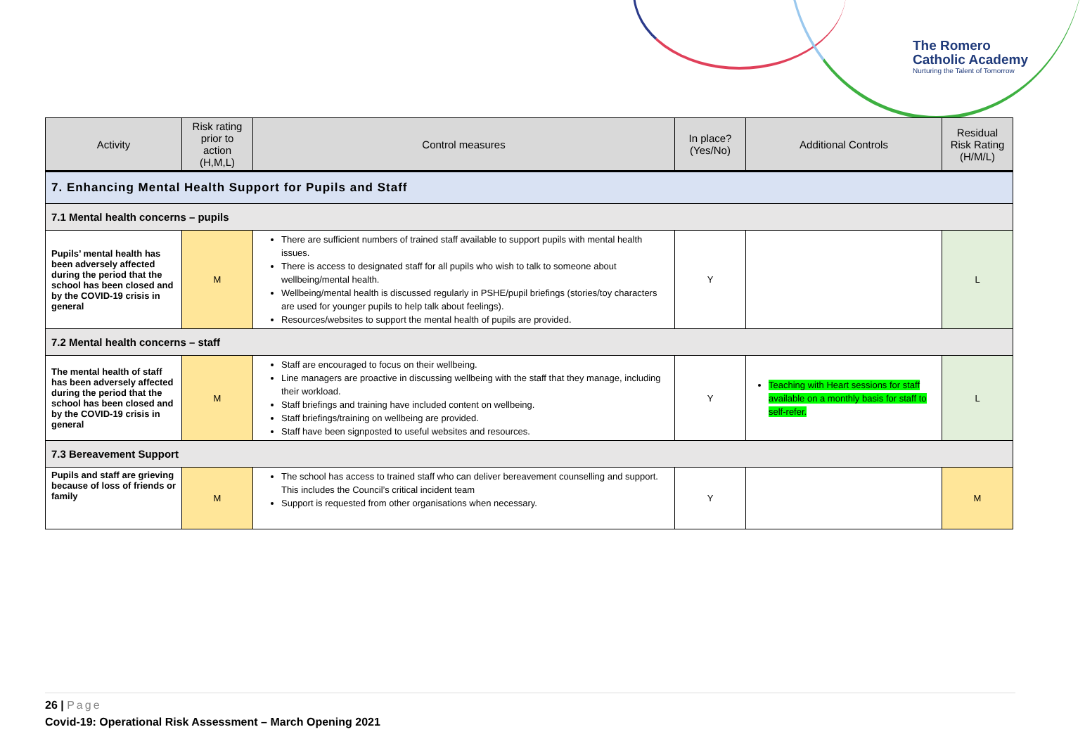The Romero
Catholic Academy
Nurturing the Talent of Tomorrow
| Activity | Risk rating prior to action (H,M,L) | Control measures | In place? (Yes/No) | Additional Controls | Residual Risk Rating (H/M/L) |
| --- | --- | --- | --- | --- | --- |
| 7. Enhancing Mental Health Support for Pupils and Staff | | | | | |
| 7.1 Mental health concerns – pupils | | | | | |
| Pupils’ mental health has been adversely affected during the period that the school has been closed and by the COVID-19 crisis in general | M | There are sufficient numbers of trained staff available to support pupils with mental health issues. There is access to designated staff for all pupils who wish to talk to someone about wellbeing/mental health. Wellbeing/mental health is discussed regularly in PSHE/pupil briefings (stories/toy characters are used for younger pupils to help talk about feelings). Resources/websites to support the mental health of pupils are provided. | Y | | L |
| 7.2 Mental health concerns – staff | | | | | |
| The mental health of staff has been adversely affected during the period that the school has been closed and by the COVID-19 crisis in general | M | Staff are encouraged to focus on their wellbeing. Line managers are proactive in discussing wellbeing with the staff that they manage, including their workload. Staff briefings and training have included content on wellbeing. Staff briefings/training on wellbeing are provided. Staff have been signposted to useful websites and resources. | Y | Teaching with Heart sessions for staff available on a monthly basis for staff to self-refer. | L |
| 7.3 Bereavement Support | | | | | |
| Pupils and staff are grieving because of loss of friends or family | M | The school has access to trained staff who can deliver bereavement counselling and support. This includes the Council’s critical incident team Support is requested from other organisations when necessary. | Y | | M |
26 | Page
Covid-19: Operational Risk Assessment – March Opening 2021